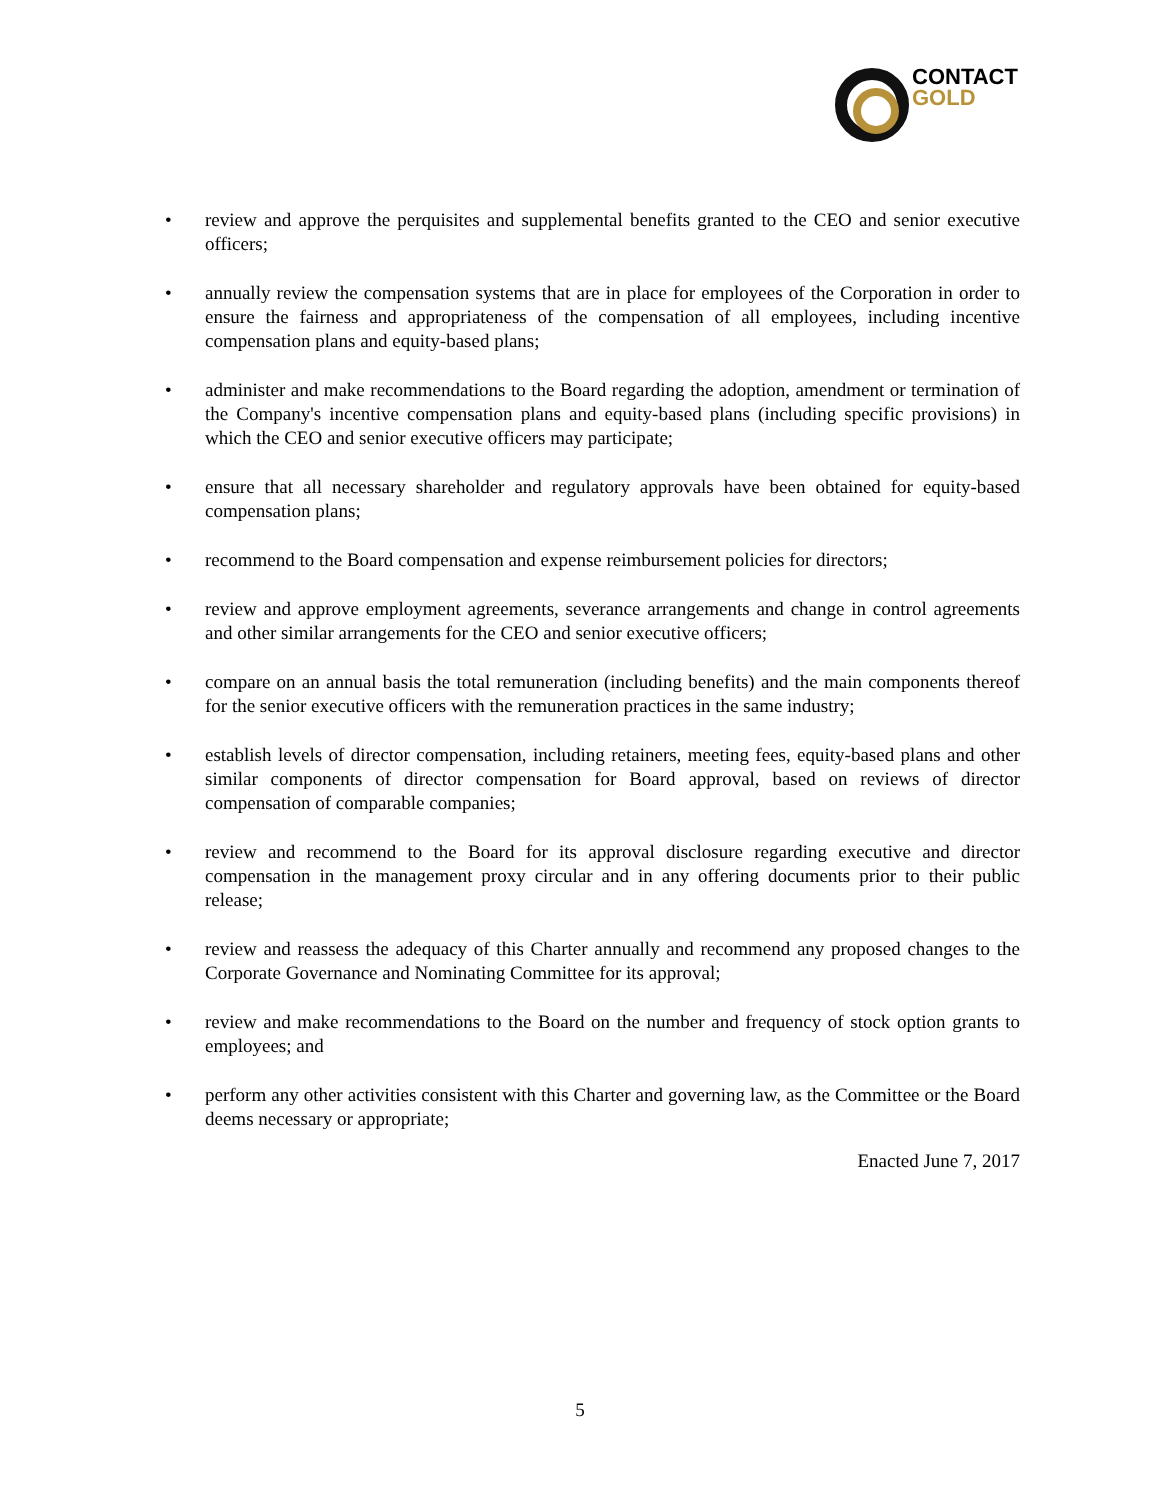CONTACT
GOLD
• review and approve the perquisites and supplemental benefits granted to the CEO and senior executive officers;
• annually review the compensation systems that are in place for employees of the Corporation in order to ensure the fairness and appropriateness of the compensation of all employees, including incentive compensation plans and equity-based plans;
• administer and make recommendations to the Board regarding the adoption, amendment or termination of the Company's incentive compensation plans and equity-based plans (including specific provisions) in which the CEO and senior executive officers may participate;
• ensure that all necessary shareholder and regulatory approvals have been obtained for equity-based compensation plans;
• recommend to the Board compensation and expense reimbursement policies for directors;
• review and approve employment agreements, severance arrangements and change in control agreements and other similar arrangements for the CEO and senior executive officers;
• compare on an annual basis the total remuneration (including benefits) and the main components thereof for the senior executive officers with the remuneration practices in the same industry;
• establish levels of director compensation, including retainers, meeting fees, equity-based plans and other similar components of director compensation for Board approval, based on reviews of director compensation of comparable companies;
• review and recommend to the Board for its approval disclosure regarding executive and director compensation in the management proxy circular and in any offering documents prior to their public release;
• review and reassess the adequacy of this Charter annually and recommend any proposed changes to the Corporate Governance and Nominating Committee for its approval;
• review and make recommendations to the Board on the number and frequency of stock option grants to employees; and
• perform any other activities consistent with this Charter and governing law, as the Committee or the Board deems necessary or appropriate;
Enacted June 7, 2017
5